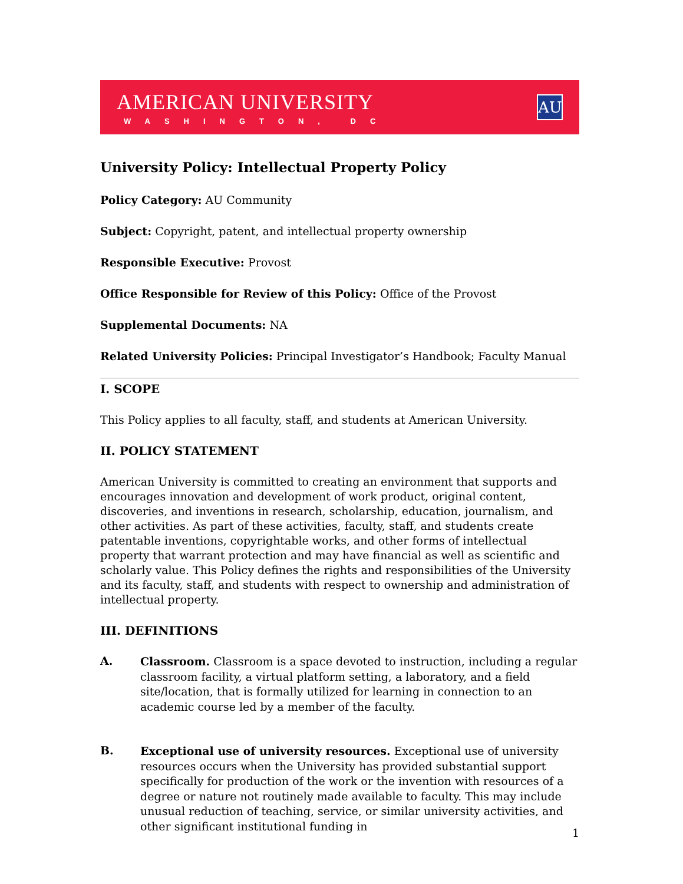AMERICAN UNIVERSITY
WASHINGTON, DC
AU
University Policy: Intellectual Property Policy
Policy Category: AU Community
Subject: Copyright, patent, and intellectual property ownership
Responsible Executive: Provost
Office Responsible for Review of this Policy: Office of the Provost
Supplemental Documents: NA
Related University Policies: Principal Investigator’s Handbook; Faculty Manual
I. SCOPE
This Policy applies to all faculty, staff, and students at American University.
II. POLICY STATEMENT
American University is committed to creating an environment that supports and encourages innovation and development of work product, original content, discoveries, and inventions in research, scholarship, education, journalism, and other activities. As part of these activities, faculty, staff, and students create patentable inventions, copyrightable works, and other forms of intellectual property that warrant protection and may have financial as well as scientific and scholarly value. This Policy defines the rights and responsibilities of the University and its faculty, staff, and students with respect to ownership and administration of intellectual property.
III. DEFINITIONS
A.
Classroom. Classroom is a space devoted to instruction, including a regular classroom facility, a virtual platform setting, a laboratory, and a field site/location, that is formally utilized for learning in connection to an academic course led by a member of the faculty.
B.
Exceptional use of university resources. Exceptional use of university resources occurs when the University has provided substantial support specifically for production of the work or the invention with resources of a degree or nature not routinely made available to faculty. This may include unusual reduction of teaching, service, or similar university activities, and other significant institutional funding in
1